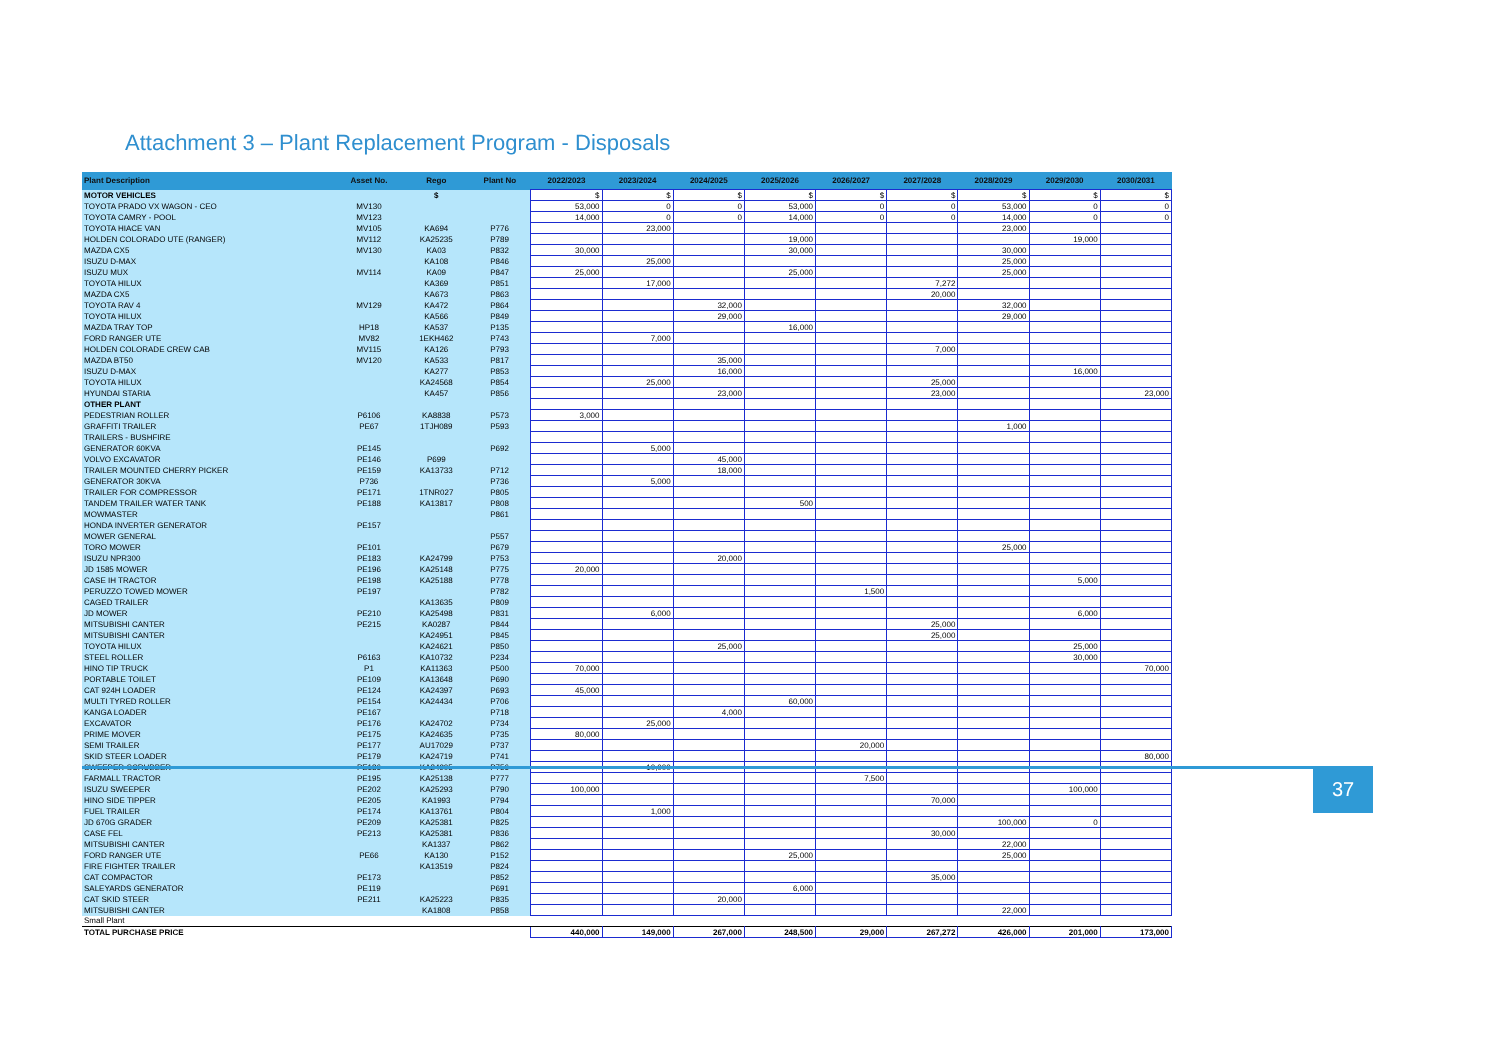Attachment 3 – Plant Replacement Program - Disposals
| Plant Description | Asset No. | Rego | Plant No | 2022/2023 | 2023/2024 | 2024/2025 | 2025/2026 | 2026/2027 | 2027/2028 | 2028/2029 | 2029/2030 | 2030/2031 |
| --- | --- | --- | --- | --- | --- | --- | --- | --- | --- | --- | --- | --- |
| MOTOR VEHICLES | | $ | | $ | $ | $ | $ | $ | $ | $ | $ | $ |
| TOYOTA PRADO VX WAGON - CEO | MV130 | | | 53,000 | 0 | 0 | 53,000 | 0 | 0 | 53,000 | 0 | 0 |
| TOYOTA CAMRY - POOL | MV123 | | | 14,000 | 0 | 0 | 14,000 | 0 | 0 | 14,000 | 0 | 0 |
| TOYOTA HIACE VAN | MV105 | KA694 | P776 | | 23,000 | | | | | 23,000 | | |
| HOLDEN COLORADO UTE (RANGER) | MV112 | KA25235 | P789 | | | | 19,000 | | | | 19,000 | |
| MAZDA CX5 | MV130 | KA03 | P832 | 30,000 | | | 30,000 | | | 30,000 | | |
| ISUZU D-MAX | | KA108 | P846 | | 25,000 | | | | | 25,000 | | |
| ISUZU MUX | MV114 | KA09 | P847 | 25,000 | | | 25,000 | | | 25,000 | | |
| TOYOTA HILUX | | KA369 | P851 | | 17,000 | | | | 7,272 | | | |
| MAZDA CX5 | | KA673 | P863 | | | | | | 20,000 | | | |
| TOYOTA RAV 4 | MV129 | KA472 | P864 | | | 32,000 | | | | 32,000 | | |
| TOYOTA HILUX | | KA566 | P849 | | | 29,000 | | | | 29,000 | | |
| MAZDA TRAY TOP | HP18 | KA537 | P135 | | | | 16,000 | | | | | |
| FORD RANGER UTE | MV82 | 1EKH462 | P743 | | 7,000 | | | | | | | |
| HOLDEN COLORADE CREW CAB | MV115 | KA126 | P793 | | | | | | 7,000 | | | |
| MAZDA BT50 | MV120 | KA533 | P817 | | | 35,000 | | | | | | |
| ISUZU D-MAX | | KA277 | P853 | | | 16,000 | | | | | 16,000 | |
| TOYOTA HILUX | | KA24568 | P854 | | 25,000 | | | | 25,000 | | | |
| HYUNDAI STARIA | | KA457 | P856 | | | 23,000 | | | 23,000 | | | 23,000 |
| OTHER PLANT | | | | | | | | | | | | |
| PEDESTRIAN ROLLER | P6106 | KA8838 | P573 | 3,000 | | | | | | | | |
| GRAFFITI TRAILER | PE67 | 1TJH089 | P593 | | | | | | | 1,000 | | |
| TRAILERS - BUSHFIRE | | | | | | | | | | | | |
| GENERATOR 60KVA | PE145 | | P692 | | 5,000 | | | | | | | |
| VOLVO EXCAVATOR | PE146 | P699 | | | | 45,000 | | | | | | |
| TRAILER MOUNTED CHERRY PICKER | PE159 | KA13733 | P712 | | | 18,000 | | | | | | |
| GENERATOR 30KVA | P736 | | P736 | | 5,000 | | | | | | | |
| TRAILER FOR COMPRESSOR | PE171 | 1TNR027 | P805 | | | | | | | | | |
| TANDEM TRAILER WATER TANK | PE188 | KA13817 | P808 | | | | 500 | | | | | |
| MOWMASTER | | | P861 | | | | | | | | | |
| HONDA INVERTER GENERATOR | PE157 | | | | | | | | | | | |
| MOWER GENERAL | | | P557 | | | | | | | | | |
| TORO MOWER | PE101 | | P679 | | | | | | | 25,000 | | |
| ISUZU NPR300 | PE183 | KA24799 | P753 | | | 20,000 | | | | | | |
| JD 1585 MOWER | PE196 | KA25148 | P775 | 20,000 | | | | | | | | |
| CASE IH TRACTOR | PE198 | KA25188 | P778 | | | | | | | | 5,000 | |
| PERUZZO TOWED MOWER | PE197 | | P782 | | | | | 1,500 | | | | |
| CAGED TRAILER | | KA13635 | P809 | | | | | | | | | |
| JD MOWER | PE210 | KA25498 | P831 | | 6,000 | | | | | | 6,000 | |
| MITSUBISHI CANTER | PE215 | KA0287 | P844 | | | | | | 25,000 | | | |
| MITSUBISHI CANTER | | KA24951 | P845 | | | | | | 25,000 | | | |
| TOYOTA HILUX | | KA24621 | P850 | | | 25,000 | | | | | 25,000 | |
| STEEL ROLLER | P6163 | KA10732 | P234 | | | | | | | | 30,000 | |
| HINO TIP TRUCK | P1 | KA11363 | P500 | 70,000 | | | | | | | | 70,000 |
| PORTABLE TOILET | PE109 | KA13648 | P690 | | | | | | | | | |
| CAT 924H LOADER | PE124 | KA24397 | P693 | 45,000 | | | | | | | | |
| MULTI TYRED ROLLER | PE154 | KA24434 | P706 | | | | 60,000 | | | | | |
| KANGA LOADER | PE167 | | P718 | | | 4,000 | | | | | | |
| EXCAVATOR | PE176 | KA24702 | P734 | | 25,000 | | | | | | | |
| PRIME MOVER | PE175 | KA24635 | P735 | 80,000 | | | | | | | | |
| SEMI TRAILER | PE177 | AU17029 | P737 | | | | | 20,000 | | | | |
| SKID STEER LOADER | PE179 | KA24719 | P741 | | | | | | | | | 80,000 |
| SWEEPER-SCRUBBER | PE186 | KA24905 | P756 | | 10,000 | | | | | | | |
| FARMALL TRACTOR | PE195 | KA25138 | P777 | | | | | 7,500 | | | | |
| ISUZU SWEEPER | PE202 | KA25293 | P790 | 100,000 | | | | | | | 100,000 | |
| HINO SIDE TIPPER | PE205 | KA1993 | P794 | | | | | | 70,000 | | | |
| FUEL TRAILER | PE174 | KA13761 | P804 | | 1,000 | | | | | | | |
| JD 670G GRADER | PE209 | KA25381 | P825 | | | | | | | 100,000 | 0 | |
| CASE FEL | PE213 | KA25381 | P836 | | | | | | 30,000 | | | |
| MITSUBISHI CANTER | | KA1337 | P862 | | | | | | | 22,000 | | |
| FORD RANGER UTE | PE66 | KA130 | P152 | | | | 25,000 | | | 25,000 | | |
| FIRE FIGHTER TRAILER | | KA13519 | P824 | | | | | | | | | |
| CAT COMPACTOR | PE173 | | P852 | | | | | | 35,000 | | | |
| SALEYARDS GENERATOR | PE119 | | P691 | | | | 6,000 | | | | | |
| CAT SKID STEER | PE211 | KA25223 | P835 | | | 20,000 | | | | | | |
| MITSUBISHI CANTER | | KA1808 | P858 | | | | | | | 22,000 | | |
| Small Plant | | | | | | | | | | | | |
| TOTAL PURCHASE PRICE | | | | 440,000 | 149,000 | 267,000 | 248,500 | 29,000 | 267,272 | 426,000 | 201,000 | 173,000 |
37